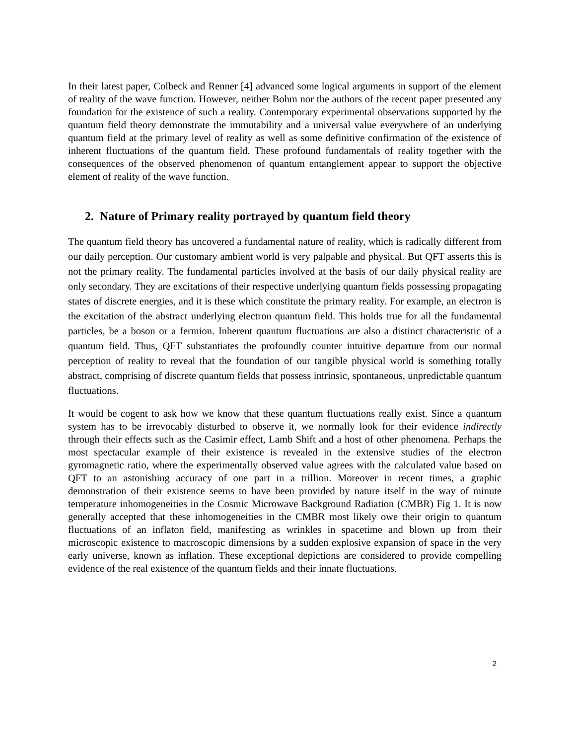In their latest paper, Colbeck and Renner [4] advanced some logical arguments in support of the element of reality of the wave function. However, neither Bohm nor the authors of the recent paper presented any foundation for the existence of such a reality. Contemporary experimental observations supported by the quantum field theory demonstrate the immutability and a universal value everywhere of an underlying quantum field at the primary level of reality as well as some definitive confirmation of the existence of inherent fluctuations of the quantum field. These profound fundamentals of reality together with the consequences of the observed phenomenon of quantum entanglement appear to support the objective element of reality of the wave function.
2. Nature of Primary reality portrayed by quantum field theory
The quantum field theory has uncovered a fundamental nature of reality, which is radically different from our daily perception. Our customary ambient world is very palpable and physical. But QFT asserts this is not the primary reality. The fundamental particles involved at the basis of our daily physical reality are only secondary. They are excitations of their respective underlying quantum fields possessing propagating states of discrete energies, and it is these which constitute the primary reality. For example, an electron is the excitation of the abstract underlying electron quantum field. This holds true for all the fundamental particles, be a boson or a fermion. Inherent quantum fluctuations are also a distinct characteristic of a quantum field. Thus, QFT substantiates the profoundly counter intuitive departure from our normal perception of reality to reveal that the foundation of our tangible physical world is something totally abstract, comprising of discrete quantum fields that possess intrinsic, spontaneous, unpredictable quantum fluctuations.
It would be cogent to ask how we know that these quantum fluctuations really exist. Since a quantum system has to be irrevocably disturbed to observe it, we normally look for their evidence indirectly through their effects such as the Casimir effect, Lamb Shift and a host of other phenomena. Perhaps the most spectacular example of their existence is revealed in the extensive studies of the electron gyromagnetic ratio, where the experimentally observed value agrees with the calculated value based on QFT to an astonishing accuracy of one part in a trillion. Moreover in recent times, a graphic demonstration of their existence seems to have been provided by nature itself in the way of minute temperature inhomogeneities in the Cosmic Microwave Background Radiation (CMBR) Fig 1. It is now generally accepted that these inhomogeneities in the CMBR most likely owe their origin to quantum fluctuations of an inflaton field, manifesting as wrinkles in spacetime and blown up from their microscopic existence to macroscopic dimensions by a sudden explosive expansion of space in the very early universe, known as inflation. These exceptional depictions are considered to provide compelling evidence of the real existence of the quantum fields and their innate fluctuations.
2